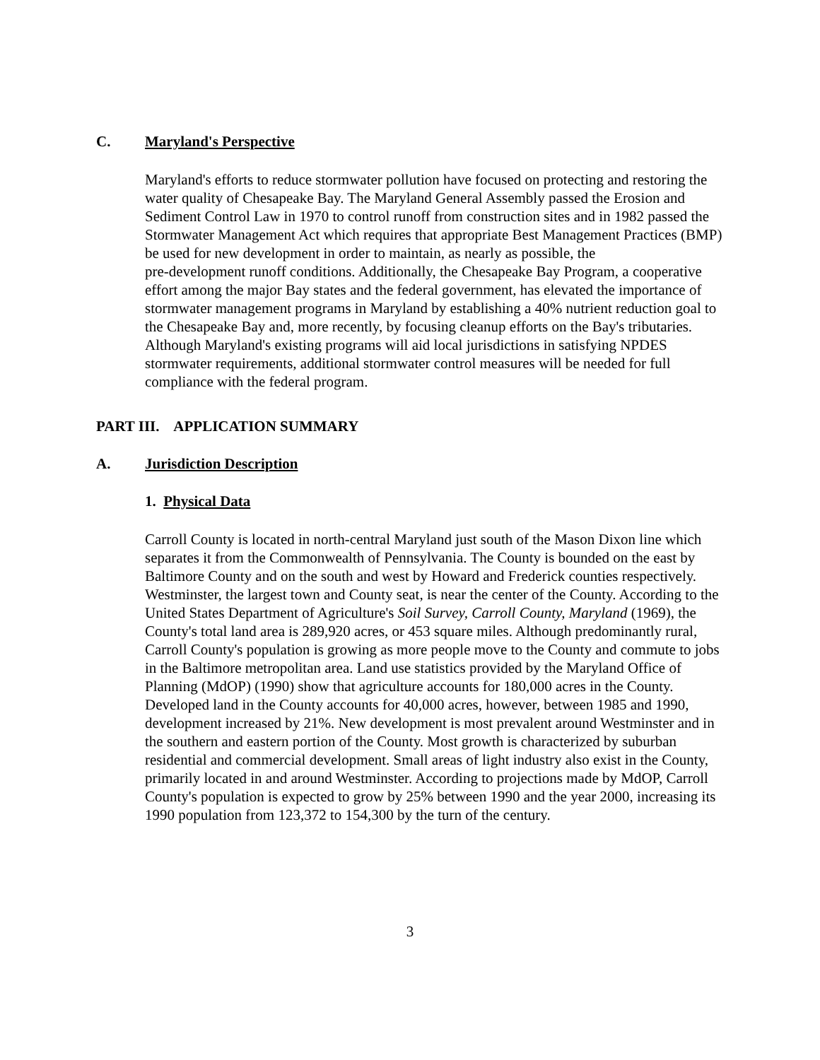C. Maryland's Perspective
Maryland's efforts to reduce stormwater pollution have focused on protecting and restoring the water quality of Chesapeake Bay. The Maryland General Assembly passed the Erosion and Sediment Control Law in 1970 to control runoff from construction sites and in 1982 passed the Stormwater Management Act which requires that appropriate Best Management Practices (BMP) be used for new development in order to maintain, as nearly as possible, the
pre-development runoff conditions. Additionally, the Chesapeake Bay Program, a cooperative effort among the major Bay states and the federal government, has elevated the importance of stormwater management programs in Maryland by establishing a 40% nutrient reduction goal to the Chesapeake Bay and, more recently, by focusing cleanup efforts on the Bay's tributaries. Although Maryland's existing programs will aid local jurisdictions in satisfying NPDES stormwater requirements, additional stormwater control measures will be needed for full compliance with the federal program.
PART III. APPLICATION SUMMARY
A. Jurisdiction Description
1. Physical Data
Carroll County is located in north-central Maryland just south of the Mason Dixon line which separates it from the Commonwealth of Pennsylvania. The County is bounded on the east by Baltimore County and on the south and west by Howard and Frederick counties respectively. Westminster, the largest town and County seat, is near the center of the County. According to the United States Department of Agriculture's Soil Survey, Carroll County, Maryland (1969), the County's total land area is 289,920 acres, or 453 square miles. Although predominantly rural, Carroll County's population is growing as more people move to the County and commute to jobs in the Baltimore metropolitan area. Land use statistics provided by the Maryland Office of Planning (MdOP) (1990) show that agriculture accounts for 180,000 acres in the County. Developed land in the County accounts for 40,000 acres, however, between 1985 and 1990, development increased by 21%. New development is most prevalent around Westminster and in the southern and eastern portion of the County. Most growth is characterized by suburban residential and commercial development. Small areas of light industry also exist in the County, primarily located in and around Westminster. According to projections made by MdOP, Carroll County's population is expected to grow by 25% between 1990 and the year 2000, increasing its 1990 population from 123,372 to 154,300 by the turn of the century.
3